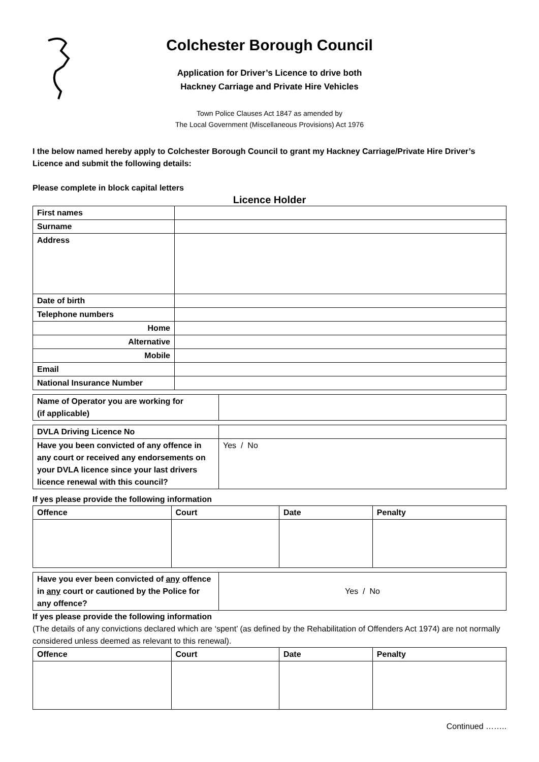Colchester Borough Council
Application for Driver’s Licence to drive both
Hackney Carriage and Private Hire Vehicles
Town Police Clauses Act 1847 as amended by
The Local Government (Miscellaneous Provisions) Act 1976
I the below named hereby apply to Colchester Borough Council to grant my Hackney Carriage/Private Hire Driver’s Licence and submit the following details:
Please complete in block capital letters
Licence Holder
| First names | |
| Surname | |
| Address | |
| Date of birth | |
| Telephone numbers | |
| Home | |
| Alternative | |
| Mobile | |
| Email | |
| National Insurance Number | |
| Name of Operator you are working for (if applicable) | |
| DVLA Driving Licence No | |
| Have you been convicted of any offence in any court or received any endorsements on your DVLA licence since your last drivers licence renewal with this council? | Yes / No |
If yes please provide the following information
| Offence | Court | Date | Penalty |
| --- | --- | --- | --- |
| Have you ever been convicted of any offence in any court or cautioned by the Police for any offence? | Yes / No |
If yes please provide the following information
(The details of any convictions declared which are ‘spent’ (as defined by the Rehabilitation of Offenders Act 1974) are not normally considered unless deemed as relevant to this renewal).
| Offence | Court | Date | Penalty |
| --- | --- | --- | --- |
Continued ……..